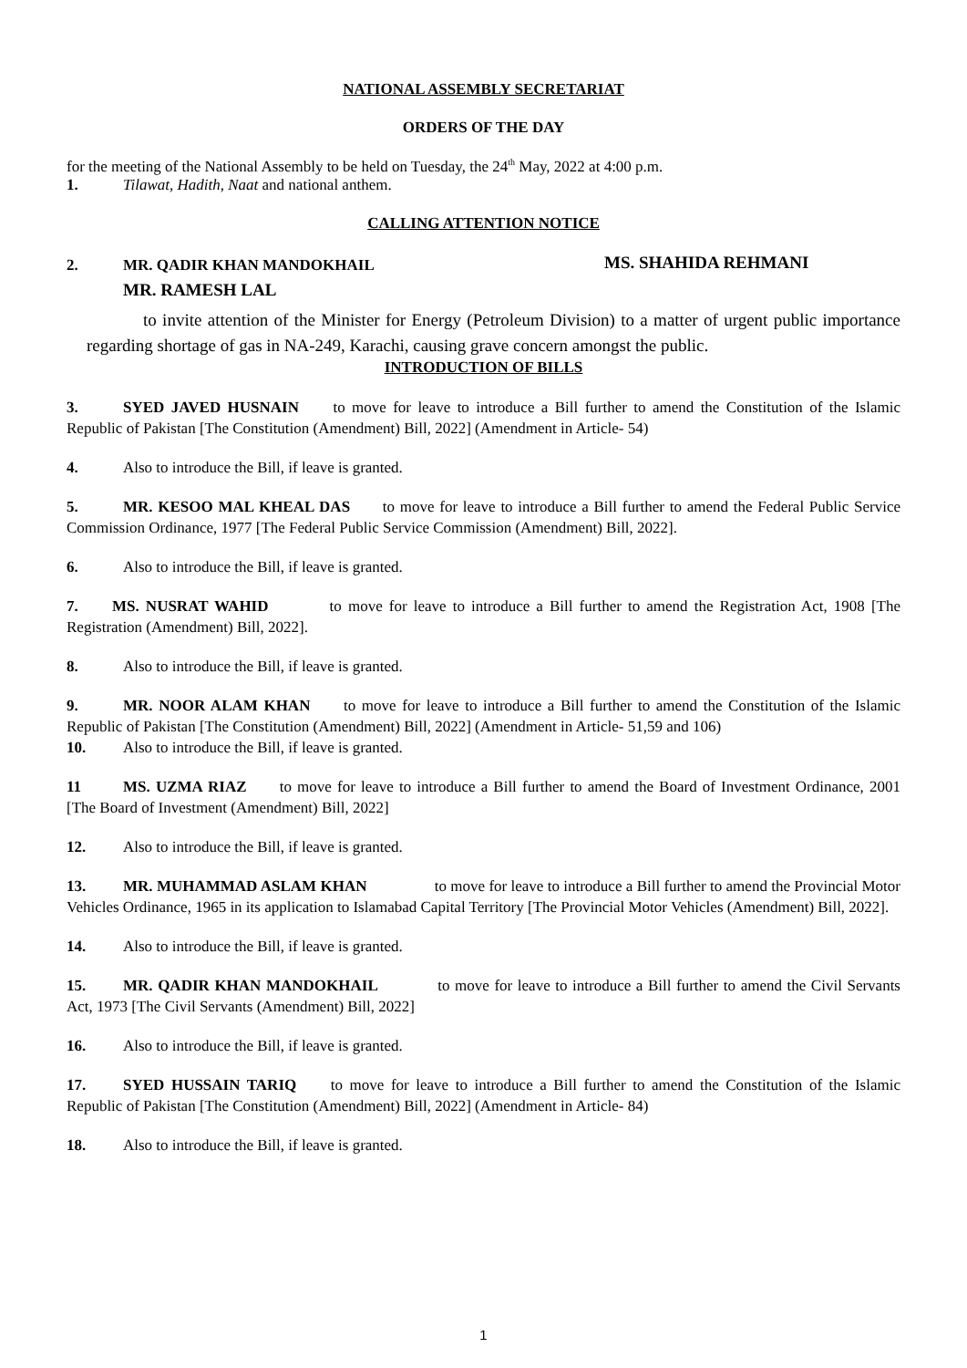NATIONAL ASSEMBLY SECRETARIAT
ORDERS OF THE DAY
for the meeting of the National Assembly to be held on Tuesday, the 24<sup>th</sup> May, 2022 at 4:00 p.m.
1. Tilawat, Hadith, Naat and national anthem.
CALLING ATTENTION NOTICE
2. MR. QADIR KHAN MANDOKHAIL MS. SHAHIDA REHMANI
MR. RAMESH LAL
to invite attention of the Minister for Energy (Petroleum Division) to a matter of urgent public importance regarding shortage of gas in NA-249, Karachi, causing grave concern amongst the public.
INTRODUCTION OF BILLS
3. SYED JAVED HUSNAIN to move for leave to introduce a Bill further to amend the Constitution of the Islamic Republic of Pakistan [The Constitution (Amendment) Bill, 2022] (Amendment in Article- 54)
4. Also to introduce the Bill, if leave is granted.
5. MR. KESOO MAL KHEAL DAS to move for leave to introduce a Bill further to amend the Federal Public Service Commission Ordinance, 1977 [The Federal Public Service Commission (Amendment) Bill, 2022].
6. Also to introduce the Bill, if leave is granted.
7. MS. NUSRAT WAHID to move for leave to introduce a Bill further to amend the Registration Act, 1908 [The Registration (Amendment) Bill, 2022].
8. Also to introduce the Bill, if leave is granted.
9. MR. NOOR ALAM KHAN to move for leave to introduce a Bill further to amend the Constitution of the Islamic Republic of Pakistan [The Constitution (Amendment) Bill, 2022] (Amendment in Article- 51,59 and 106)
10. Also to introduce the Bill, if leave is granted.
11 MS. UZMA RIAZ to move for leave to introduce a Bill further to amend the Board of Investment Ordinance, 2001 [The Board of Investment (Amendment) Bill, 2022]
12. Also to introduce the Bill, if leave is granted.
13. MR. MUHAMMAD ASLAM KHAN to move for leave to introduce a Bill further to amend the Provincial Motor Vehicles Ordinance, 1965 in its application to Islamabad Capital Territory [The Provincial Motor Vehicles (Amendment) Bill, 2022].
14. Also to introduce the Bill, if leave is granted.
15. MR. QADIR KHAN MANDOKHAIL to move for leave to introduce a Bill further to amend the Civil Servants Act, 1973 [The Civil Servants (Amendment) Bill, 2022]
16. Also to introduce the Bill, if leave is granted.
17. SYED HUSSAIN TARIQ to move for leave to introduce a Bill further to amend the Constitution of the Islamic Republic of Pakistan [The Constitution (Amendment) Bill, 2022] (Amendment in Article- 84)
18. Also to introduce the Bill, if leave is granted.
1